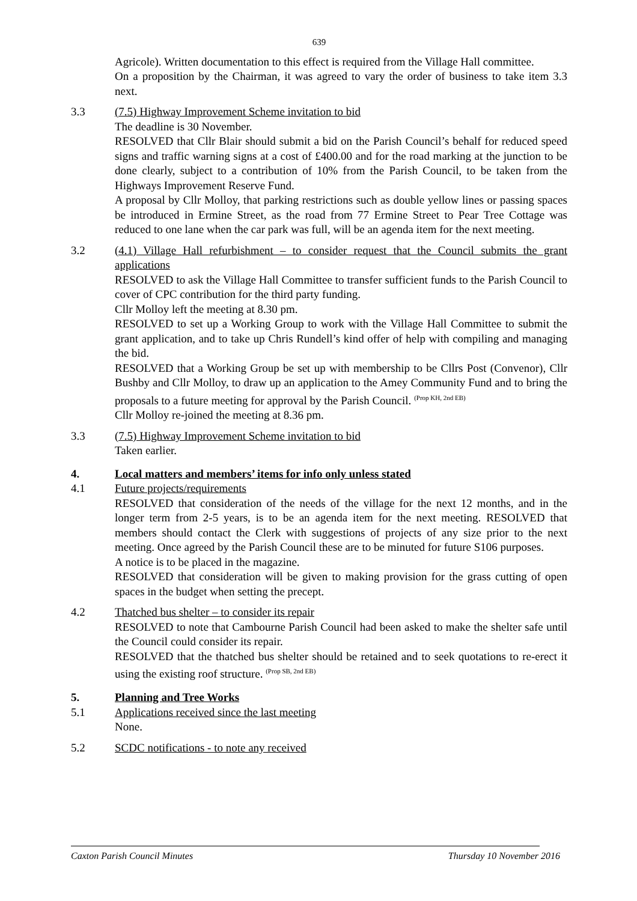639
Agricole). Written documentation to this effect is required from the Village Hall committee.
On a proposition by the Chairman, it was agreed to vary the order of business to take item 3.3 next.
3.3 (7.5) Highway Improvement Scheme invitation to bid
The deadline is 30 November.
RESOLVED that Cllr Blair should submit a bid on the Parish Council’s behalf for reduced speed signs and traffic warning signs at a cost of £400.00 and for the road marking at the junction to be done clearly, subject to a contribution of 10% from the Parish Council, to be taken from the Highways Improvement Reserve Fund.
A proposal by Cllr Molloy, that parking restrictions such as double yellow lines or passing spaces be introduced in Ermine Street, as the road from 77 Ermine Street to Pear Tree Cottage was reduced to one lane when the car park was full, will be an agenda item for the next meeting.
3.2 (4.1) Village Hall refurbishment – to consider request that the Council submits the grant applications
RESOLVED to ask the Village Hall Committee to transfer sufficient funds to the Parish Council to cover of CPC contribution for the third party funding.
Cllr Molloy left the meeting at 8.30 pm.
RESOLVED to set up a Working Group to work with the Village Hall Committee to submit the grant application, and to take up Chris Rundell’s kind offer of help with compiling and managing the bid.
RESOLVED that a Working Group be set up with membership to be Cllrs Post (Convenor), Cllr Bushby and Cllr Molloy, to draw up an application to the Amey Community Fund and to bring the proposals to a future meeting for approval by the Parish Council. <sup>(Prop KH, 2nd EB)</sup>
Cllr Molloy re-joined the meeting at 8.36 pm.
3.3 (7.5) Highway Improvement Scheme invitation to bid
Taken earlier.
4. Local matters and members’ items for info only unless stated
4.1 Future projects/requirements
RESOLVED that consideration of the needs of the village for the next 12 months, and in the longer term from 2-5 years, is to be an agenda item for the next meeting. RESOLVED that members should contact the Clerk with suggestions of projects of any size prior to the next meeting. Once agreed by the Parish Council these are to be minuted for future S106 purposes.
A notice is to be placed in the magazine.
RESOLVED that consideration will be given to making provision for the grass cutting of open spaces in the budget when setting the precept.
4.2 Thatched bus shelter – to consider its repair
RESOLVED to note that Cambourne Parish Council had been asked to make the shelter safe until the Council could consider its repair.
RESOLVED that the thatched bus shelter should be retained and to seek quotations to re-erect it using the existing roof structure. <sup>(Prop SB, 2nd EB)</sup>
5. Planning and Tree Works
5.1 Applications received since the last meeting
None.
5.2 SCDC notifications - to note any received
Caxton Parish Council Minutes Thursday 10 November 2016